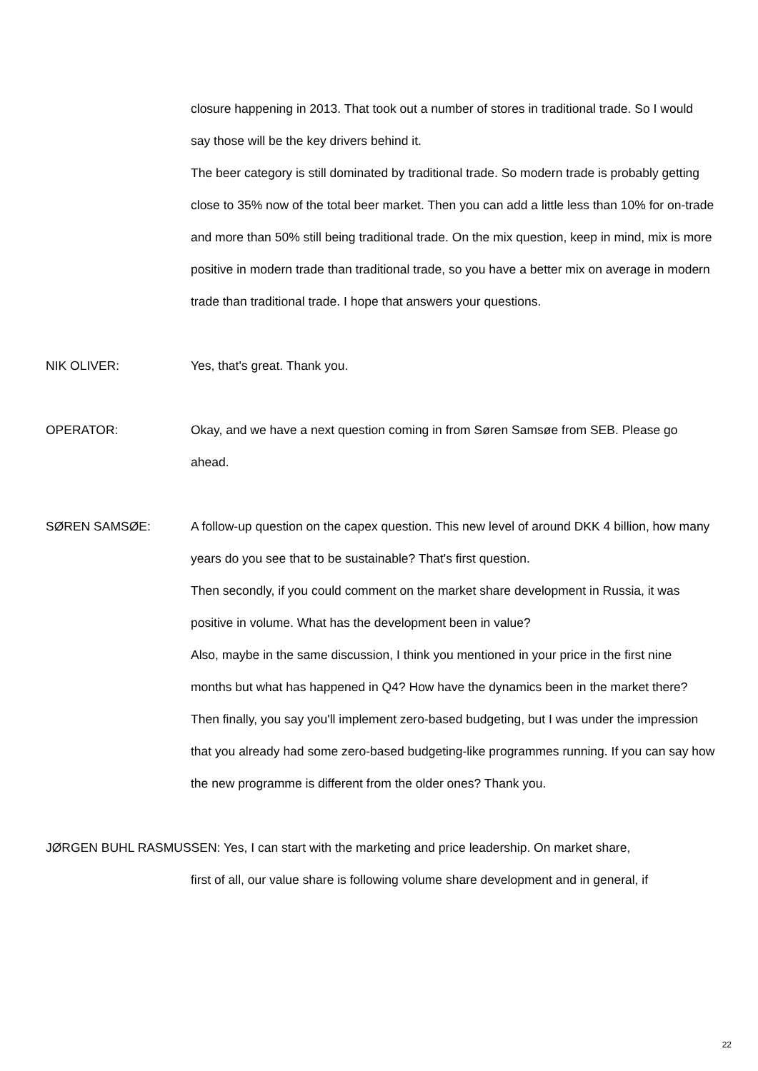closure happening in 2013. That took out a number of stores in traditional trade. So I would say those will be the key drivers behind it.
The beer category is still dominated by traditional trade. So modern trade is probably getting close to 35% now of the total beer market. Then you can add a little less than 10% for on-trade and more than 50% still being traditional trade. On the mix question, keep in mind, mix is more positive in modern trade than traditional trade, so you have a better mix on average in modern trade than traditional trade. I hope that answers your questions.
NIK OLIVER: Yes, that's great. Thank you.
OPERATOR: Okay, and we have a next question coming in from Søren Samsøe from SEB. Please go ahead.
SØREN SAMSØE:
A follow-up question on the capex question. This new level of around DKK 4 billion, how many years do you see that to be sustainable? That's first question.
Then secondly, if you could comment on the market share development in Russia, it was positive in volume. What has the development been in value?
Also, maybe in the same discussion, I think you mentioned in your price in the first nine months but what has happened in Q4? How have the dynamics been in the market there?
Then finally, you say you'll implement zero-based budgeting, but I was under the impression that you already had some zero-based budgeting-like programmes running. If you can say how the new programme is different from the older ones? Thank you.
JØRGEN BUHL RASMUSSEN: Yes, I can start with the marketing and price leadership. On market share,
first of all, our value share is following volume share development and in general, if
22